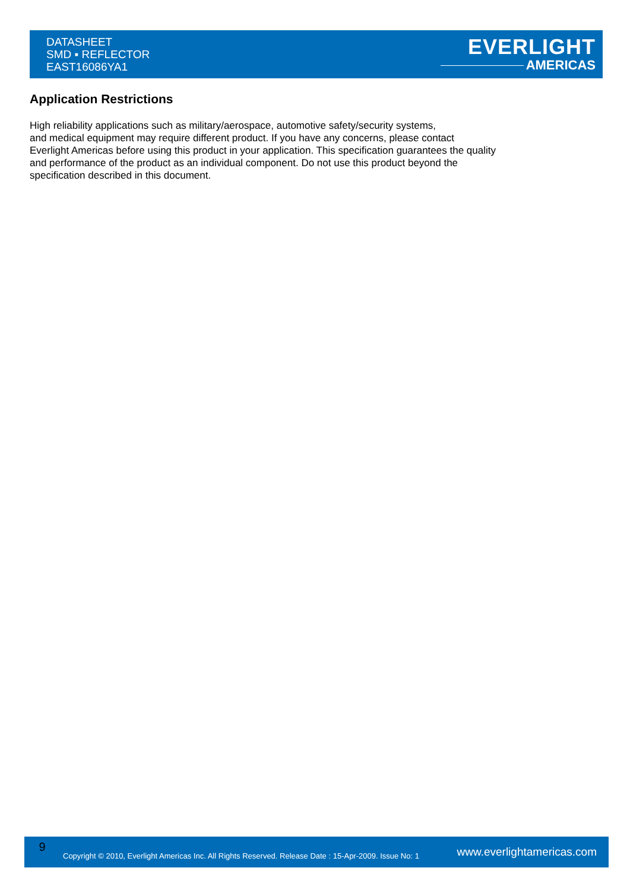DATASHEET
SMD ▪ REFLECTOR
EAST16086YA1
EVERLIGHT
AMERICAS
Application Restrictions
High reliability applications such as military/aerospace, automotive safety/security systems,
and medical equipment may require different product. If you have any concerns, please contact
Everlight Americas before using this product in your application. This specification guarantees the quality
and performance of the product as an individual component. Do not use this product beyond the
specification described in this document.
9
Copyright © 2010, Everlight Americas Inc. All Rights Reserved. Release Date : 15-Apr-2009. Issue No: 1
www.everlightamericas.com